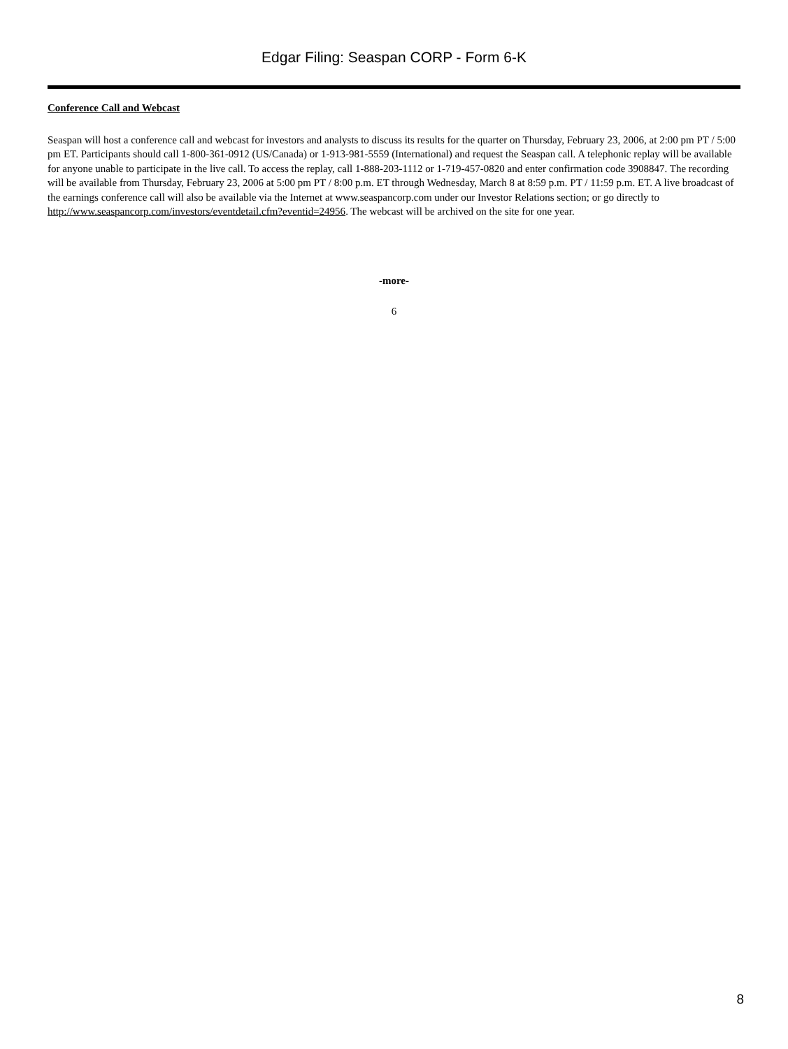Edgar Filing: Seaspan CORP - Form 6-K
Conference Call and Webcast
Seaspan will host a conference call and webcast for investors and analysts to discuss its results for the quarter on Thursday, February 23, 2006, at 2:00 pm PT / 5:00 pm ET. Participants should call 1-800-361-0912 (US/Canada) or 1-913-981-5559 (International) and request the Seaspan call. A telephonic replay will be available for anyone unable to participate in the live call. To access the replay, call 1-888-203-1112 or 1-719-457-0820 and enter confirmation code 3908847. The recording will be available from Thursday, February 23, 2006 at 5:00 pm PT / 8:00 p.m. ET through Wednesday, March 8 at 8:59 p.m. PT / 11:59 p.m. ET. A live broadcast of the earnings conference call will also be available via the Internet at www.seaspancorp.com under our Investor Relations section; or go directly to http://www.seaspancorp.com/investors/eventdetail.cfm?eventid=24956. The webcast will be archived on the site for one year.
-more-
6
8